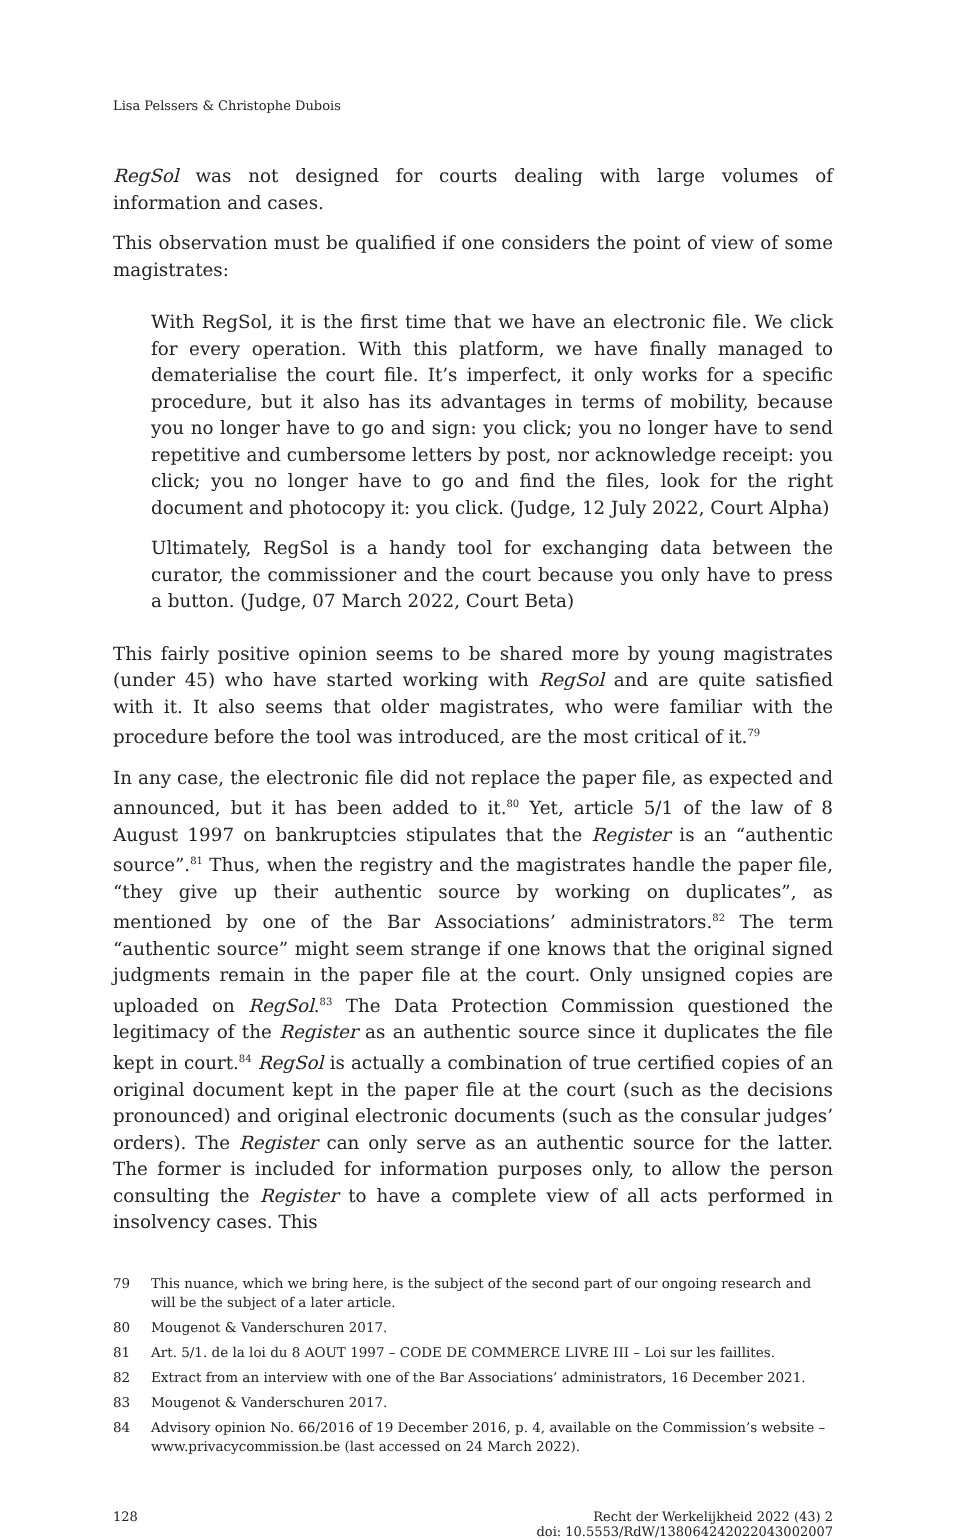Lisa Pelssers & Christophe Dubois
RegSol was not designed for courts dealing with large volumes of information and cases.
This observation must be qualified if one considers the point of view of some magistrates:
With RegSol, it is the first time that we have an electronic file. We click for every operation. With this platform, we have finally managed to dematerialise the court file. It’s imperfect, it only works for a specific procedure, but it also has its advantages in terms of mobility, because you no longer have to go and sign: you click; you no longer have to send repetitive and cumbersome letters by post, nor acknowledge receipt: you click; you no longer have to go and find the files, look for the right document and photocopy it: you click. (Judge, 12 July 2022, Court Alpha)
Ultimately, RegSol is a handy tool for exchanging data between the curator, the commissioner and the court because you only have to press a button. (Judge, 07 March 2022, Court Beta)
This fairly positive opinion seems to be shared more by young magistrates (under 45) who have started working with RegSol and are quite satisfied with it. It also seems that older magistrates, who were familiar with the procedure before the tool was introduced, are the most critical of it.<sup>79</sup>
In any case, the electronic file did not replace the paper file, as expected and announced, but it has been added to it.<sup>80</sup> Yet, article 5/1 of the law of 8 August 1997 on bankruptcies stipulates that the Register is an “authentic source”.<sup>81</sup> Thus, when the registry and the magistrates handle the paper file, “they give up their authentic source by working on duplicates”, as mentioned by one of the Bar Associations’ administrators.<sup>82</sup> The term “authentic source” might seem strange if one knows that the original signed judgments remain in the paper file at the court. Only unsigned copies are uploaded on RegSol.<sup>83</sup> The Data Protection Commission questioned the legitimacy of the Register as an authentic source since it duplicates the file kept in court.<sup>84</sup> RegSol is actually a combination of true certified copies of an original document kept in the paper file at the court (such as the decisions pronounced) and original electronic documents (such as the consular judges’ orders). The Register can only serve as an authentic source for the latter. The former is included for information purposes only, to allow the person consulting the Register to have a complete view of all acts performed in insolvency cases. This
79 This nuance, which we bring here, is the subject of the second part of our ongoing research and will be the subject of a later article.
80 Mougenot & Vanderschuren 2017.
81 Art. 5/1. de la loi du 8 AOUT 1997 – CODE DE COMMERCE LIVRE III – Loi sur les faillites.
82 Extract from an interview with one of the Bar Associations’ administrators, 16 December 2021.
83 Mougenot & Vanderschuren 2017.
84 Advisory opinion No. 66/2016 of 19 December 2016, p. 4, available on the Commission’s website – www.privacycommission.be (last accessed on 24 March 2022).
128 Recht der Werkelijkheid 2022 (43) 2
doi: 10.5553/RdW/138064242022043002007